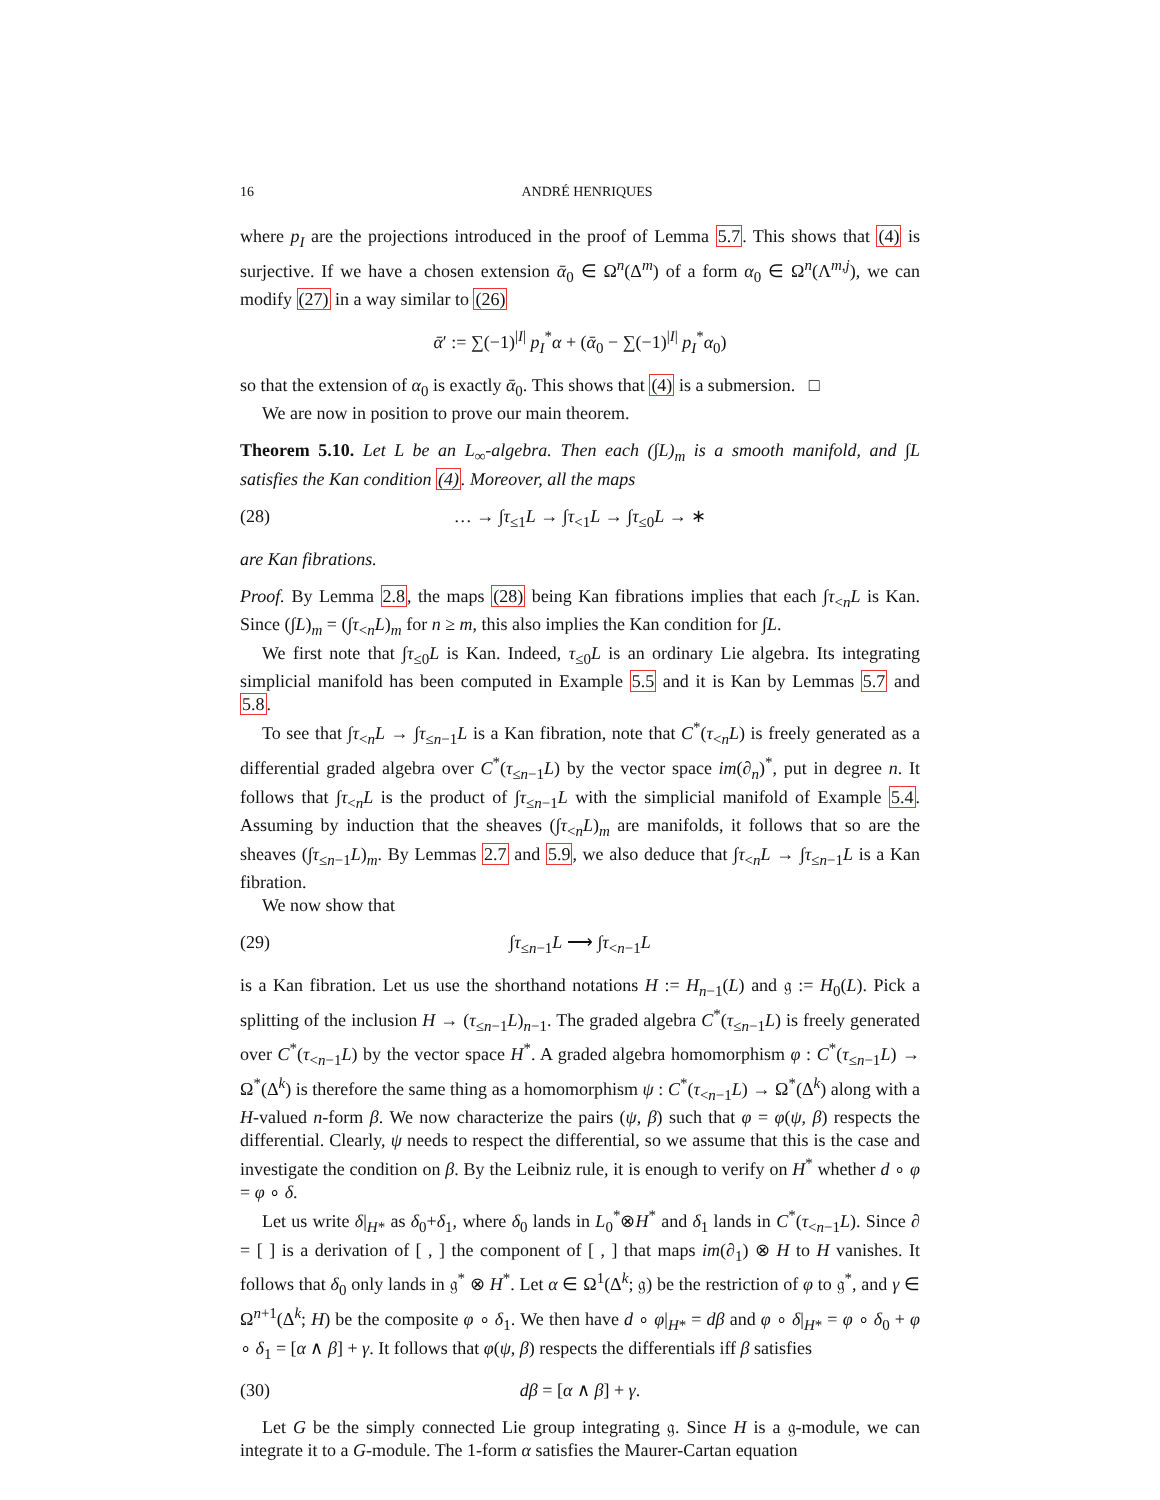16 ANDRÉ HENRIQUES
where p<sub>I</sub> are the projections introduced in the proof of Lemma 5.7. This shows that (4) is surjective. If we have a chosen extension ᾱ<sub>0</sub> ∈ Ω<sup>n</sup>(Δ<sup>m</sup>) of a form α<sub>0</sub> ∈ Ω<sup>n</sup>(Λ<sup>m,j</sup>), we can modify (27) in a way similar to (26)
ᾱ′ := ∑(−1)<sup>|I|</sup> p<sub>I</sub><sup>*</sup>α + (ᾱ<sub>0</sub> − ∑(−1)<sup>|I|</sup> p<sub>I</sub><sup>*</sup>α<sub>0</sub>)
so that the extension of α<sub>0</sub> is exactly ᾱ<sub>0</sub>. This shows that (4) is a submersion. □
We are now in position to prove our main theorem.
Theorem 5.10. Let L be an L<sub>∞</sub>-algebra. Then each (∫L)<sub>m</sub> is a smooth manifold, and ∫L satisfies the Kan condition (4). Moreover, all the maps
(28) … → ∫τ<sub>≤1</sub>L → ∫τ<sub><1</sub>L → ∫τ<sub>≤0</sub>L → ∗
are Kan fibrations.
Proof. By Lemma 2.8, the maps (28) being Kan fibrations implies that each ∫τ<sub><n</sub>L is Kan. Since (∫L)<sub>m</sub> = (∫τ<sub><n</sub>L)<sub>m</sub> for n ≥ m, this also implies the Kan condition for ∫L.
We first note that ∫τ<sub>≤0</sub>L is Kan. Indeed, τ<sub>≤0</sub>L is an ordinary Lie algebra. Its integrating simplicial manifold has been computed in Example 5.5 and it is Kan by Lemmas 5.7 and 5.8.
To see that ∫τ<sub><n</sub>L → ∫τ<sub>≤n−1</sub>L is a Kan fibration, note that C<sup>*</sup>(τ<sub><n</sub>L) is freely generated as a differential graded algebra over C<sup>*</sup>(τ<sub>≤n−1</sub>L) by the vector space im(∂<sub>n</sub>)<sup>*</sup>, put in degree n. It follows that ∫τ<sub><n</sub>L is the product of ∫τ<sub>≤n−1</sub>L with the simplicial manifold of Example 5.4. Assuming by induction that the sheaves (∫τ<sub><n</sub>L)<sub>m</sub> are manifolds, it follows that so are the sheaves (∫τ<sub>≤n−1</sub>L)<sub>m</sub>. By Lemmas 2.7 and 5.9, we also deduce that ∫τ<sub><n</sub>L → ∫τ<sub>≤n−1</sub>L is a Kan fibration.
We now show that
(29) ∫τ<sub>≤n−1</sub>L ⟶ ∫τ<sub><n−1</sub>L
is a Kan fibration. Let us use the shorthand notations H := H<sub>n−1</sub>(L) and 𝔤 := H<sub>0</sub>(L). Pick a splitting of the inclusion H → (τ<sub>≤n−1</sub>L)<sub>n−1</sub>. The graded algebra C<sup>*</sup>(τ<sub>≤n−1</sub>L) is freely generated over C<sup>*</sup>(τ<sub><n−1</sub>L) by the vector space H<sup>*</sup>. A graded algebra homomorphism φ : C<sup>*</sup>(τ<sub>≤n−1</sub>L) → Ω<sup>*</sup>(Δ<sup>k</sup>) is therefore the same thing as a homomorphism ψ : C<sup>*</sup>(τ<sub><n−1</sub>L) → Ω<sup>*</sup>(Δ<sup>k</sup>) along with a H-valued n-form β. We now characterize the pairs (ψ, β) such that φ = φ(ψ, β) respects the differential. Clearly, ψ needs to respect the differential, so we assume that this is the case and investigate the condition on β. By the Leibniz rule, it is enough to verify on H<sup>*</sup> whether d ∘ φ = φ ∘ δ.
Let us write δ|<sub>H*</sub> as δ<sub>0</sub>+δ<sub>1</sub>, where δ<sub>0</sub> lands in L<sub>0</sub><sup>*</sup>⊗H<sup>*</sup> and δ<sub>1</sub> lands in C<sup>*</sup>(τ<sub><n−1</sub>L). Since ∂ = [ ] is a derivation of [ , ] the component of [ , ] that maps im(∂<sub>1</sub>) ⊗ H to H vanishes. It follows that δ<sub>0</sub> only lands in 𝔤<sup>*</sup> ⊗ H<sup>*</sup>. Let α ∈ Ω<sup>1</sup>(Δ<sup>k</sup>; 𝔤) be the restriction of φ to 𝔤<sup>*</sup>, and γ ∈ Ω<sup>n+1</sup>(Δ<sup>k</sup>; H) be the composite φ ∘ δ<sub>1</sub>. We then have d ∘ φ|<sub>H*</sub> = dβ and φ ∘ δ|<sub>H*</sub> = φ ∘ δ<sub>0</sub> + φ ∘ δ<sub>1</sub> = [α ∧ β] + γ. It follows that φ(ψ, β) respects the differentials iff β satisfies
(30) dβ = [α ∧ β] + γ.
Let G be the simply connected Lie group integrating 𝔤. Since H is a 𝔤-module, we can integrate it to a G-module. The 1-form α satisfies the Maurer-Cartan equation